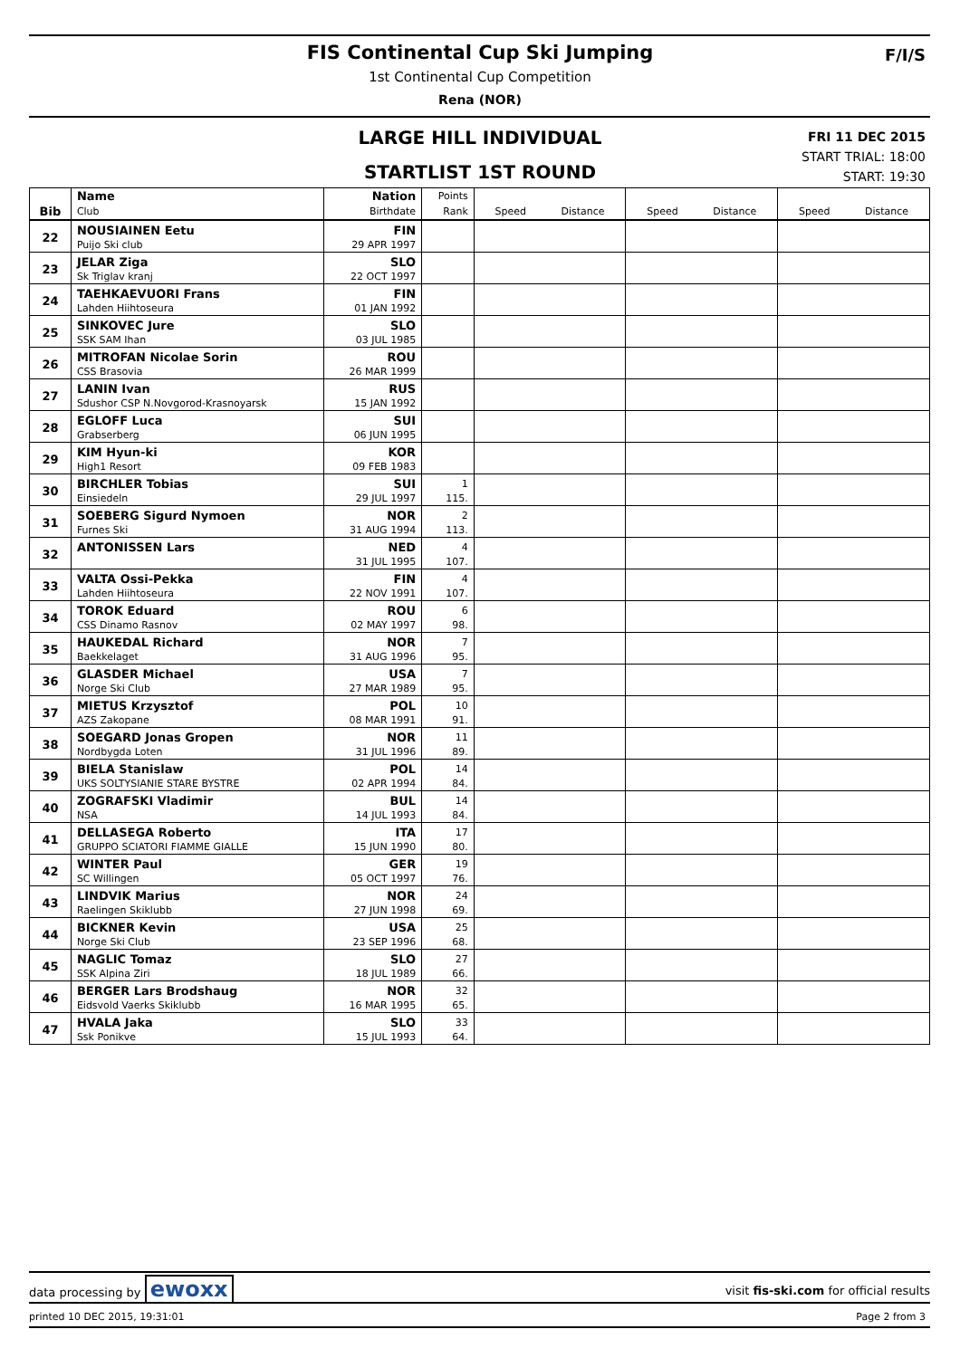FIS Continental Cup Ski Jumping
1st Continental Cup Competition
Rena (NOR)
F/I/S
LARGE HILL INDIVIDUAL
STARTLIST 1ST ROUND
FRI 11 DEC 2015
START TRIAL: 18:00
START: 19:30
| | Name | Nation | Points | | | |
| --- | --- | --- | --- | --- | --- | --- |
| Bib | Club | Birthdate | Rank | Speed Distance | Speed Distance | Speed Distance |
| 22 | NOUSIAINEN Eetu | FIN | | | | |
| | Puijo Ski club | 29 APR 1997 | | | | |
| 23 | JELAR Ziga | SLO | | | | |
| | Sk Triglav kranj | 22 OCT 1997 | | | | |
| 24 | TAEHKAEVUORI Frans | FIN | | | | |
| | Lahden Hiihtoseura | 01 JAN 1992 | | | | |
| 25 | SINKOVEC Jure | SLO | | | | |
| | SSK SAM Ihan | 03 JUL 1985 | | | | |
| 26 | MITROFAN Nicolae Sorin | ROU | | | | |
| | CSS Brasovia | 26 MAR 1999 | | | | |
| 27 | LANIN Ivan | RUS | | | | |
| | Sdushor CSP N.Novgorod-Krasnoyarsk | 15 JAN 1992 | | | | |
| 28 | EGLOFF Luca | SUI | | | | |
| | Grabserberg | 06 JUN 1995 | | | | |
| 29 | KIM Hyun-ki | KOR | | | | |
| | High1 Resort | 09 FEB 1983 | | | | |
| 30 | BIRCHLER Tobias | SUI | 1 | | | |
| | Einsiedeln | 29 JUL 1997 | 115. | | | |
| 31 | SOEBERG Sigurd Nymoen | NOR | 2 | | | |
| | Furnes Ski | 31 AUG 1994 | 113. | | | |
| 32 | ANTONISSEN Lars | NED | 4 | | | |
| | | 31 JUL 1995 | 107. | | | |
| 33 | VALTA Ossi-Pekka | FIN | 4 | | | |
| | Lahden Hiihtoseura | 22 NOV 1991 | 107. | | | |
| 34 | TOROK Eduard | ROU | 6 | | | |
| | CSS Dinamo Rasnov | 02 MAY 1997 | 98. | | | |
| 35 | HAUKEDAL Richard | NOR | 7 | | | |
| | Baekkelaget | 31 AUG 1996 | 95. | | | |
| 36 | GLASDER Michael | USA | 7 | | | |
| | Norge Ski Club | 27 MAR 1989 | 95. | | | |
| 37 | MIETUS Krzysztof | POL | 10 | | | |
| | AZS Zakopane | 08 MAR 1991 | 91. | | | |
| 38 | SOEGARD Jonas Gropen | NOR | 11 | | | |
| | Nordbygda Loten | 31 JUL 1996 | 89. | | | |
| 39 | BIELA Stanislaw | POL | 14 | | | |
| | UKS SOLTYSIANIE STARE BYSTRE | 02 APR 1994 | 84. | | | |
| 40 | ZOGRAFSKI Vladimir | BUL | 14 | | | |
| | NSA | 14 JUL 1993 | 84. | | | |
| 41 | DELLASEGA Roberto | ITA | 17 | | | |
| | GRUPPO SCIATORI FIAMME GIALLE | 15 JUN 1990 | 80. | | | |
| 42 | WINTER Paul | GER | 19 | | | |
| | SC Willingen | 05 OCT 1997 | 76. | | | |
| 43 | LINDVIK Marius | NOR | 24 | | | |
| | Raelingen Skiklubb | 27 JUN 1998 | 69. | | | |
| 44 | BICKNER Kevin | USA | 25 | | | |
| | Norge Ski Club | 23 SEP 1996 | 68. | | | |
| 45 | NAGLIC Tomaz | SLO | 27 | | | |
| | SSK Alpina Ziri | 18 JUL 1989 | 66. | | | |
| 46 | BERGER Lars Brodshaug | NOR | 32 | | | |
| | Eidsvold Vaerks Skiklubb | 16 MAR 1995 | 65. | | | |
| 47 | HVALA Jaka | SLO | 33 | | | |
| | Ssk Ponikve | 15 JUL 1993 | 64. | | | |
data processing by ewoxx visit fis-ski.com for official results
printed 10 DEC 2015, 19:31:01 Page 2 from 3